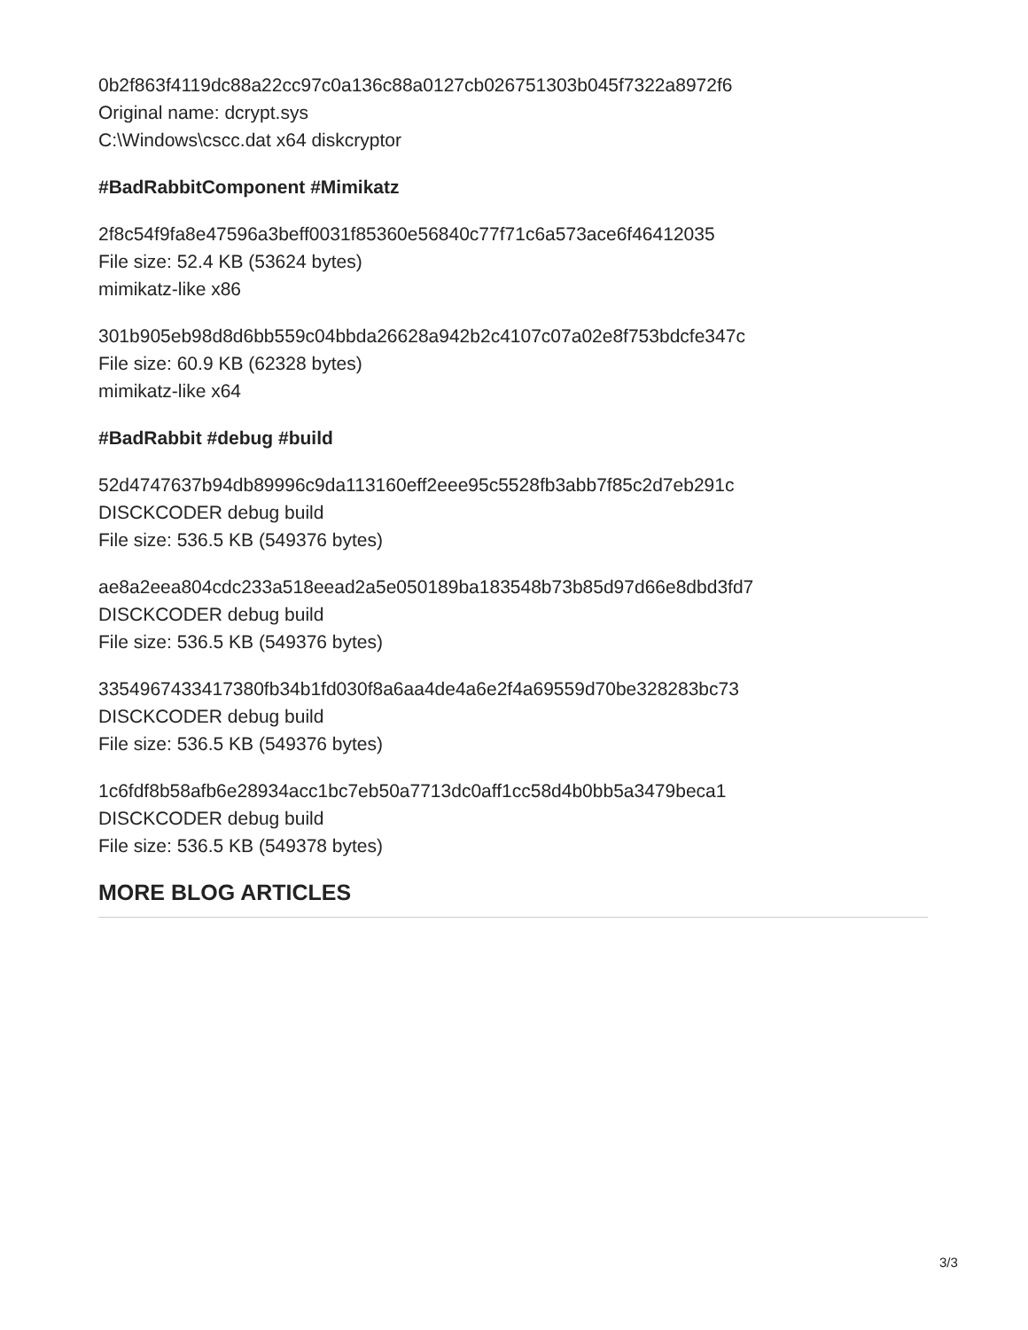0b2f863f4119dc88a22cc97c0a136c88a0127cb026751303b045f7322a8972f6
Original name: dcrypt.sys
C:\Windows\cscc.dat x64 diskcryptor
#BadRabbitComponent #Mimikatz
2f8c54f9fa8e47596a3beff0031f85360e56840c77f71c6a573ace6f46412035
File size: 52.4 KB (53624 bytes)
mimikatz-like x86
301b905eb98d8d6bb559c04bbda26628a942b2c4107c07a02e8f753bdcfe347c
File size: 60.9 KB (62328 bytes)
mimikatz-like x64
#BadRabbit #debug #build
52d4747637b94db89996c9da113160eff2eee95c5528fb3abb7f85c2d7eb291c
DISCKCODER debug build
File size: 536.5 KB (549376 bytes)
ae8a2eea804cdc233a518eead2a5e050189ba183548b73b85d97d66e8dbd3fd7
DISCKCODER debug build
File size: 536.5 KB (549376 bytes)
3354967433417380fb34b1fd030f8a6aa4de4a6e2f4a69559d70be328283bc73
DISCKCODER debug build
File size: 536.5 KB (549376 bytes)
1c6fdf8b58afb6e28934acc1bc7eb50a7713dc0aff1cc58d4b0bb5a3479beca1
DISCKCODER debug build
File size: 536.5 KB (549378 bytes)
MORE BLOG ARTICLES
3/3